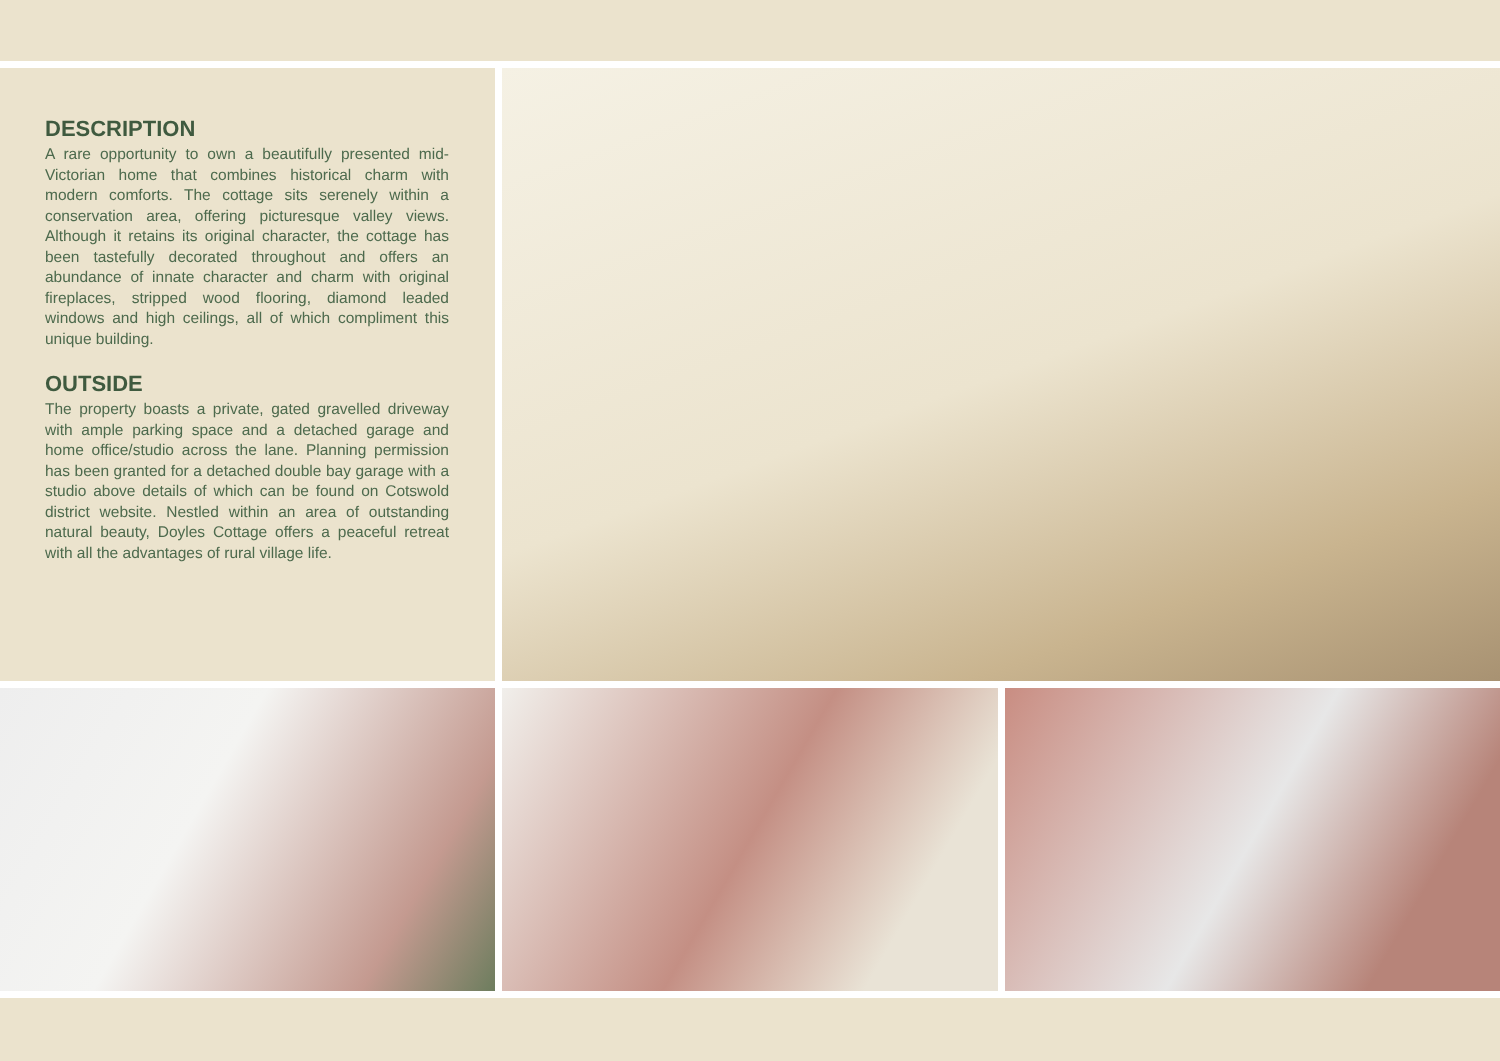DESCRIPTION
A rare opportunity to own a beautifully presented mid-Victorian home that combines historical charm with modern comforts. The cottage sits serenely within a conservation area, offering picturesque valley views. Although it retains its original character, the cottage has been tastefully decorated throughout and offers an abundance of innate character and charm with original fireplaces, stripped wood flooring, diamond leaded windows and high ceilings, all of which compliment this unique building.
OUTSIDE
The property boasts a private, gated gravelled driveway with ample parking space and a detached garage and home office/studio across the lane. Planning permission has been granted for a detached double bay garage with a studio above details of which can be found on Cotswold district website. Nestled within an area of outstanding natural beauty, Doyles Cottage offers a peaceful retreat with all the advantages of rural village life.